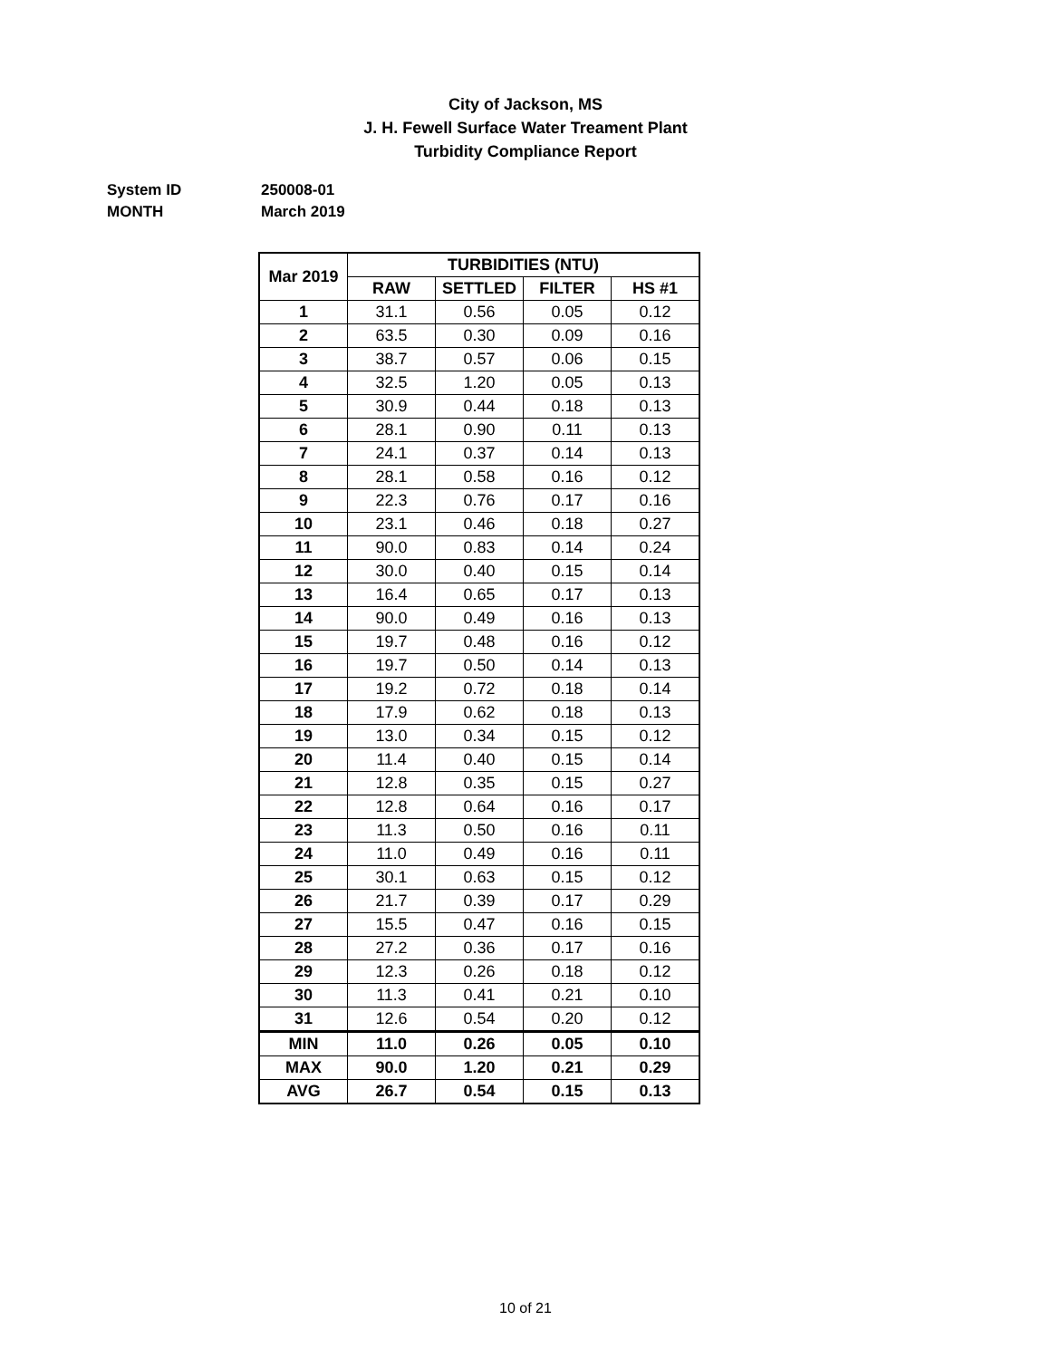City of Jackson, MS
J. H. Fewell Surface Water Treament Plant
Turbidity Compliance Report
System ID 250008-01
MONTH March 2019
| Mar 2019 | TURBIDITIES (NTU) | | | |
| --- | --- | --- | --- | --- |
| | RAW | SETTLED | FILTER | HS #1 |
| 1 | 31.1 | 0.56 | 0.05 | 0.12 |
| 2 | 63.5 | 0.30 | 0.09 | 0.16 |
| 3 | 38.7 | 0.57 | 0.06 | 0.15 |
| 4 | 32.5 | 1.20 | 0.05 | 0.13 |
| 5 | 30.9 | 0.44 | 0.18 | 0.13 |
| 6 | 28.1 | 0.90 | 0.11 | 0.13 |
| 7 | 24.1 | 0.37 | 0.14 | 0.13 |
| 8 | 28.1 | 0.58 | 0.16 | 0.12 |
| 9 | 22.3 | 0.76 | 0.17 | 0.16 |
| 10 | 23.1 | 0.46 | 0.18 | 0.27 |
| 11 | 90.0 | 0.83 | 0.14 | 0.24 |
| 12 | 30.0 | 0.40 | 0.15 | 0.14 |
| 13 | 16.4 | 0.65 | 0.17 | 0.13 |
| 14 | 90.0 | 0.49 | 0.16 | 0.13 |
| 15 | 19.7 | 0.48 | 0.16 | 0.12 |
| 16 | 19.7 | 0.50 | 0.14 | 0.13 |
| 17 | 19.2 | 0.72 | 0.18 | 0.14 |
| 18 | 17.9 | 0.62 | 0.18 | 0.13 |
| 19 | 13.0 | 0.34 | 0.15 | 0.12 |
| 20 | 11.4 | 0.40 | 0.15 | 0.14 |
| 21 | 12.8 | 0.35 | 0.15 | 0.27 |
| 22 | 12.8 | 0.64 | 0.16 | 0.17 |
| 23 | 11.3 | 0.50 | 0.16 | 0.11 |
| 24 | 11.0 | 0.49 | 0.16 | 0.11 |
| 25 | 30.1 | 0.63 | 0.15 | 0.12 |
| 26 | 21.7 | 0.39 | 0.17 | 0.29 |
| 27 | 15.5 | 0.47 | 0.16 | 0.15 |
| 28 | 27.2 | 0.36 | 0.17 | 0.16 |
| 29 | 12.3 | 0.26 | 0.18 | 0.12 |
| 30 | 11.3 | 0.41 | 0.21 | 0.10 |
| 31 | 12.6 | 0.54 | 0.20 | 0.12 |
| MIN | 11.0 | 0.26 | 0.05 | 0.10 |
| MAX | 90.0 | 1.20 | 0.21 | 0.29 |
| AVG | 26.7 | 0.54 | 0.15 | 0.13 |
10 of 21